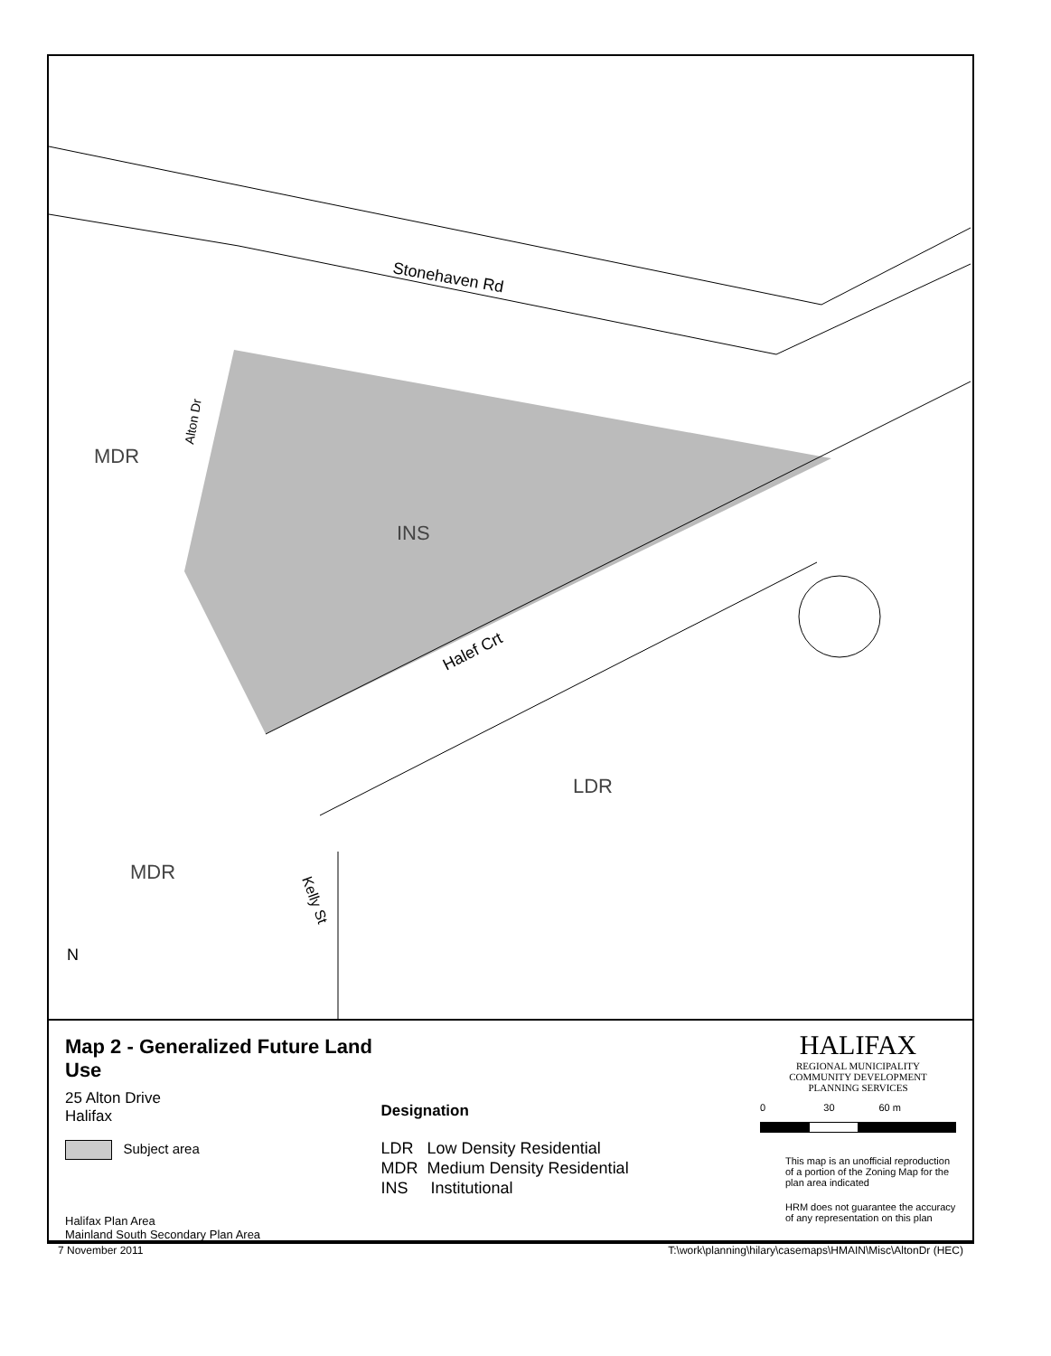Stonehaven Rd
Halef Crt
Alton Dr
Kelly St
MDR
INS
LDR
MDR
N
Map 2 - Generalized Future Land Use
25 Alton Drive
Halifax
Subject area
Halifax Plan Area
Mainland South Secondary Plan Area
Designation
LDR Low Density Residential
MDR Medium Density Residential
INS Institutional
HALIFAX
REGIONAL MUNICIPALITY
COMMUNITY DEVELOPMENT
PLANNING SERVICES
0 30 60 m
This map is an unofficial reproduction of a portion of the Zoning Map for the plan area indicated
HRM does not guarantee the accuracy of any representation on this plan
7 November 2011 T:\work\planning\hilary\casemaps\HMAIN\Misc\AltonDr (HEC)